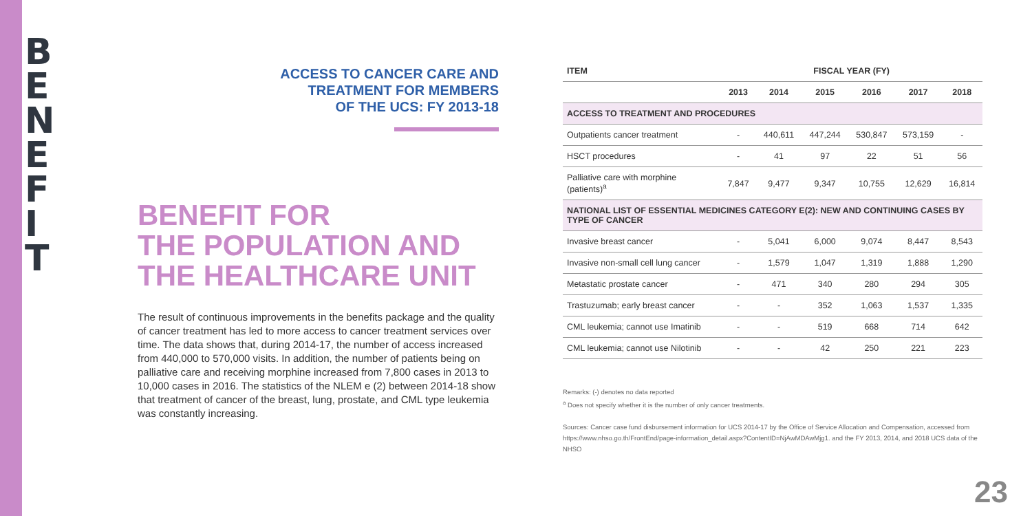B E N E F I T
ACCESS TO CANCER CARE AND
TREATMENT FOR MEMBERS
OF THE UCS: FY 2013-18
BENEFIT FOR
THE POPULATION AND
THE HEALTHCARE UNIT
The result of continuous improvements in the benefits package and the quality of cancer treatment has led to more access to cancer treatment services over time. The data shows that, during 2014-17, the number of access increased from 440,000 to 570,000 visits. In addition, the number of patients being on palliative care and receiving morphine increased from 7,800 cases in 2013 to 10,000 cases in 2016. The statistics of the NLEM e (2) between 2014-18 show that treatment of cancer of the breast, lung, prostate, and CML type leukemia was constantly increasing.
| ITEM | FISCAL YEAR (FY) | | | | | |
| --- | --- | --- | --- | --- | --- | --- |
| | 2013 | 2014 | 2015 | 2016 | 2017 | 2018 |
| ACCESS TO TREATMENT AND PROCEDURES | | | | | | |
| Outpatients cancer treatment | - | 440,611 | 447,244 | 530,847 | 573,159 | - |
| HSCT procedures | - | 41 | 97 | 22 | 51 | 56 |
| Palliative care with morphine (patients)<sup>a</sup> | 7,847 | 9,477 | 9,347 | 10,755 | 12,629 | 16,814 |
| NATIONAL LIST OF ESSENTIAL MEDICINES CATEGORY E(2): NEW AND CONTINUING CASES BY TYPE OF CANCER | | | | | | |
| Invasive breast cancer | - | 5,041 | 6,000 | 9,074 | 8,447 | 8,543 |
| Invasive non-small cell lung cancer | - | 1,579 | 1,047 | 1,319 | 1,888 | 1,290 |
| Metastatic prostate cancer | - | 471 | 340 | 280 | 294 | 305 |
| Trastuzumab; early breast cancer | - | - | 352 | 1,063 | 1,537 | 1,335 |
| CML leukemia; cannot use Imatinib | - | - | 519 | 668 | 714 | 642 |
| CML leukemia; cannot use Nilotinib | - | - | 42 | 250 | 221 | 223 |
Remarks: (-) denotes no data reported
<sup>a</sup> Does not specify whether it is the number of only cancer treatments.
Sources: Cancer case fund disbursement information for UCS 2014-17 by the Office of Service Allocation and Compensation, accessed from https://www.nhso.go.th/FrontEnd/page-information_detail.aspx?ContentID=NjAwMDAwMjg1. and the FY 2013, 2014, and 2018 UCS data of the NHSO
23